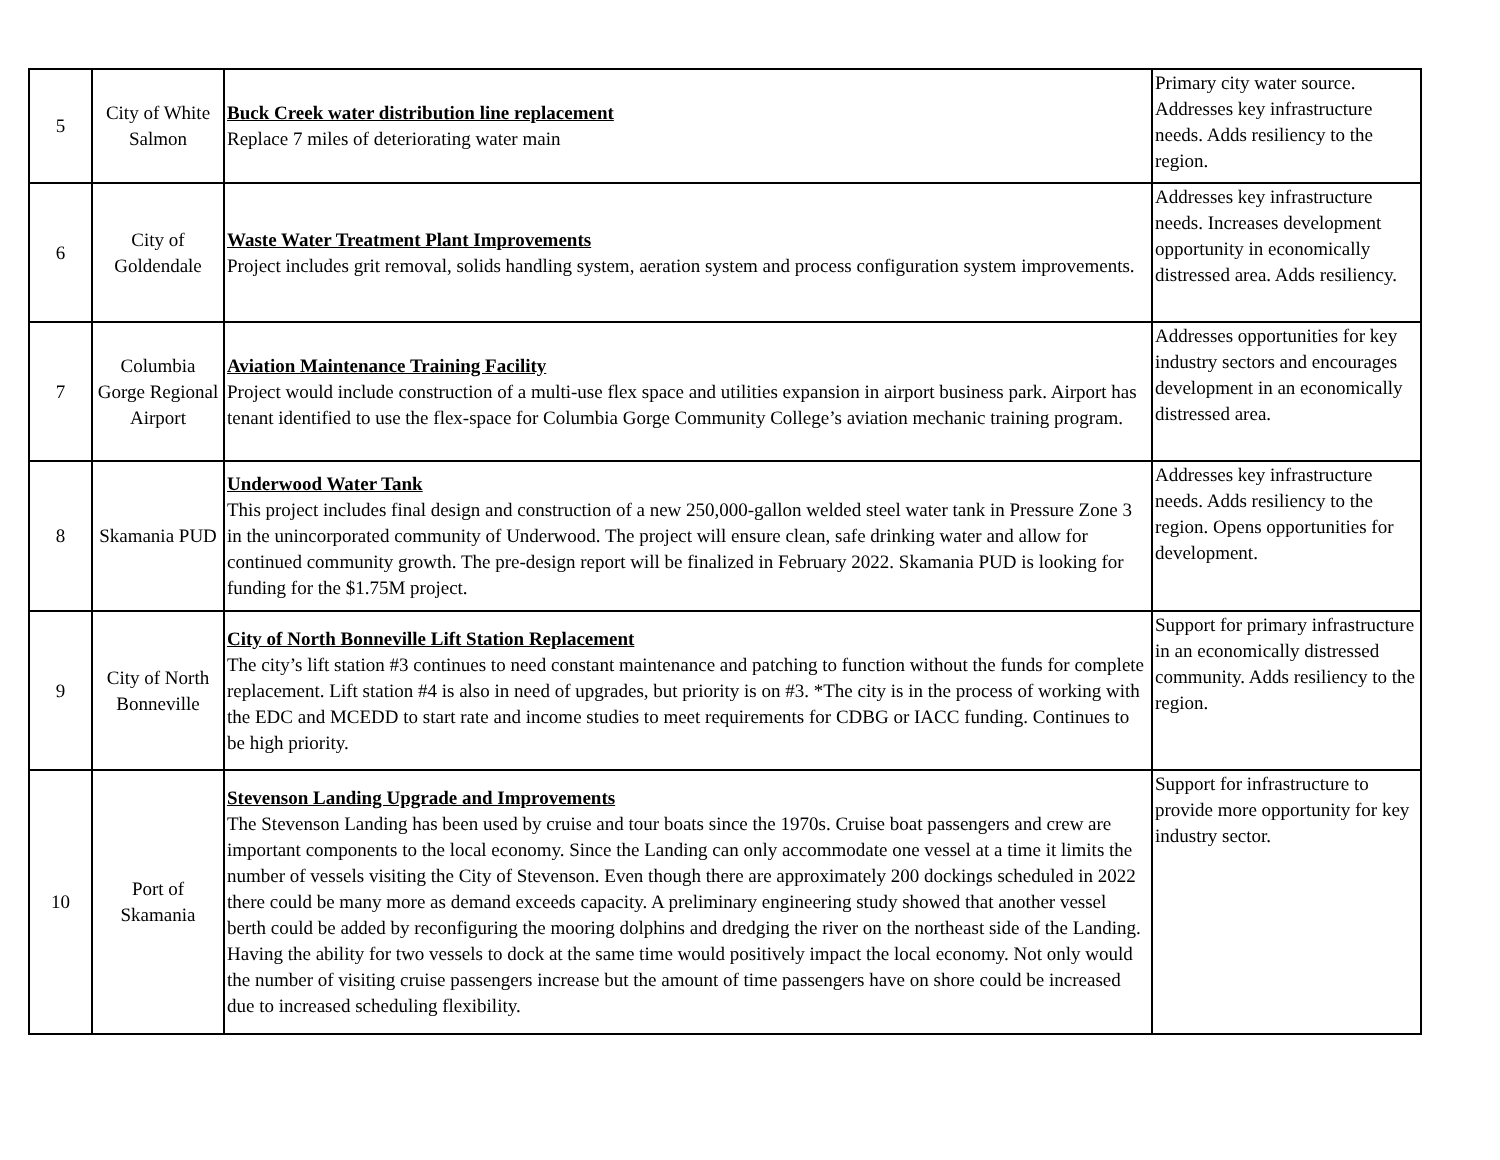| 5 | City of White Salmon | Buck Creek water distribution line replacement Replace 7 miles of deteriorating water main | Primary city water source. Addresses key infrastructure needs. Adds resiliency to the region. |
| 6 | City of Goldendale | Waste Water Treatment Plant Improvements Project includes grit removal, solids handling system, aeration system and process configuration system improvements. | Addresses key infrastructure needs. Increases development opportunity in economically distressed area. Adds resiliency. |
| 7 | Columbia Gorge Regional Airport | Aviation Maintenance Training Facility Project would include construction of a multi-use flex space and utilities expansion in airport business park. Airport has tenant identified to use the flex-space for Columbia Gorge Community College’s aviation mechanic training program. | Addresses opportunities for key industry sectors and encourages development in an economically distressed area. |
| 8 | Skamania PUD | Underwood Water Tank This project includes final design and construction of a new 250,000-gallon welded steel water tank in Pressure Zone 3 in the unincorporated community of Underwood. The project will ensure clean, safe drinking water and allow for continued community growth. The pre-design report will be finalized in February 2022. Skamania PUD is looking for funding for the $1.75M project. | Addresses key infrastructure needs. Adds resiliency to the region. Opens opportunities for development. |
| 9 | City of North Bonneville | City of North Bonneville Lift Station Replacement The city’s lift station #3 continues to need constant maintenance and patching to function without the funds for complete replacement. Lift station #4 is also in need of upgrades, but priority is on #3. *The city is in the process of working with the EDC and MCEDD to start rate and income studies to meet requirements for CDBG or IACC funding. Continues to be high priority. | Support for primary infrastructure in an economically distressed community. Adds resiliency to the region. |
| 10 | Port of Skamania | Stevenson Landing Upgrade and Improvements The Stevenson Landing has been used by cruise and tour boats since the 1970s. Cruise boat passengers and crew are important components to the local economy. Since the Landing can only accommodate one vessel at a time it limits the number of vessels visiting the City of Stevenson. Even though there are approximately 200 dockings scheduled in 2022 there could be many more as demand exceeds capacity. A preliminary engineering study showed that another vessel berth could be added by reconfiguring the mooring dolphins and dredging the river on the northeast side of the Landing. Having the ability for two vessels to dock at the same time would positively impact the local economy. Not only would the number of visiting cruise passengers increase but the amount of time passengers have on shore could be increased due to increased scheduling flexibility. | Support for infrastructure to provide more opportunity for key industry sector. |